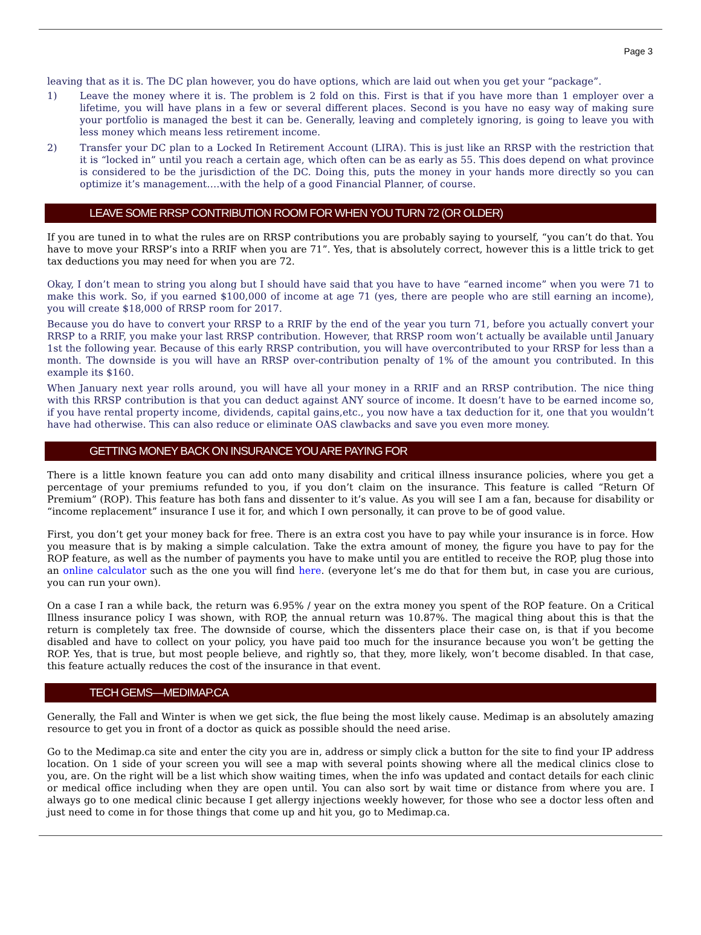Page 3
leaving that as it is. The DC plan however, you do have options, which are laid out when you get your “package”.
1) Leave the money where it is. The problem is 2 fold on this. First is that if you have more than 1 employer over a lifetime, you will have plans in a few or several different places. Second is you have no easy way of making sure your portfolio is managed the best it can be. Generally, leaving and completely ignoring, is going to leave you with less money which means less retirement income.
2) Transfer your DC plan to a Locked In Retirement Account (LIRA). This is just like an RRSP with the restriction that it is “locked in” until you reach a certain age, which often can be as early as 55. This does depend on what province is considered to be the jurisdiction of the DC. Doing this, puts the money in your hands more directly so you can optimize it’s management….with the help of a good Financial Planner, of course.
LEAVE SOME RRSP CONTRIBUTION ROOM FOR WHEN YOU TURN 72 (OR OLDER)
If you are tuned in to what the rules are on RRSP contributions you are probably saying to yourself, “you can’t do that. You have to move your RRSP’s into a RRIF when you are 71”. Yes, that is absolutely correct, however this is a little trick to get tax deductions you may need for when you are 72.
Okay, I don’t mean to string you along but I should have said that you have to have “earned income” when you were 71 to make this work. So, if you earned $100,000 of income at age 71 (yes, there are people who are still earning an income), you will create $18,000 of RRSP room for 2017.
Because you do have to convert your RRSP to a RRIF by the end of the year you turn 71, before you actually convert your RRSP to a RRIF, you make your last RRSP contribution. However, that RRSP room won’t actually be available until January 1st the following year. Because of this early RRSP contribution, you will have overcontributed to your RRSP for less than a month. The downside is you will have an RRSP over-contribution penalty of 1% of the amount you contributed. In this example its $160.
When January next year rolls around, you will have all your money in a RRIF and an RRSP contribution. The nice thing with this RRSP contribution is that you can deduct against ANY source of income. It doesn’t have to be earned income so, if you have rental property income, dividends, capital gains,etc., you now have a tax deduction for it, one that you wouldn’t have had otherwise. This can also reduce or eliminate OAS clawbacks and save you even more money.
GETTING MONEY BACK ON INSURANCE YOU ARE PAYING FOR
There is a little known feature you can add onto many disability and critical illness insurance policies, where you get a percentage of your premiums refunded to you, if you don’t claim on the insurance. This feature is called “Return Of Premium” (ROP). This feature has both fans and dissenter to it’s value. As you will see I am a fan, because for disability or “income replacement” insurance I use it for, and which I own personally, it can prove to be of good value.
First, you don’t get your money back for free. There is an extra cost you have to pay while your insurance is in force. How you measure that is by making a simple calculation. Take the extra amount of money, the figure you have to pay for the ROP feature, as well as the number of payments you have to make until you are entitled to receive the ROP, plug those into an online calculator such as the one you will find here. (everyone let’s me do that for them but, in case you are curious, you can run your own).
On a case I ran a while back, the return was 6.95% / year on the extra money you spent of the ROP feature. On a Critical Illness insurance policy I was shown, with ROP, the annual return was 10.87%. The magical thing about this is that the return is completely tax free. The downside of course, which the dissenters place their case on, is that if you become disabled and have to collect on your policy, you have paid too much for the insurance because you won’t be getting the ROP. Yes, that is true, but most people believe, and rightly so, that they, more likely, won’t become disabled. In that case, this feature actually reduces the cost of the insurance in that event.
TECH GEMS—MEDIMAP.CA
Generally, the Fall and Winter is when we get sick, the flue being the most likely cause. Medimap is an absolutely amazing resource to get you in front of a doctor as quick as possible should the need arise.
Go to the Medimap.ca site and enter the city you are in, address or simply click a button for the site to find your IP address location. On 1 side of your screen you will see a map with several points showing where all the medical clinics close to you, are. On the right will be a list which show waiting times, when the info was updated and contact details for each clinic or medical office including when they are open until. You can also sort by wait time or distance from where you are. I always go to one medical clinic because I get allergy injections weekly however, for those who see a doctor less often and just need to come in for those things that come up and hit you, go to Medimap.ca.